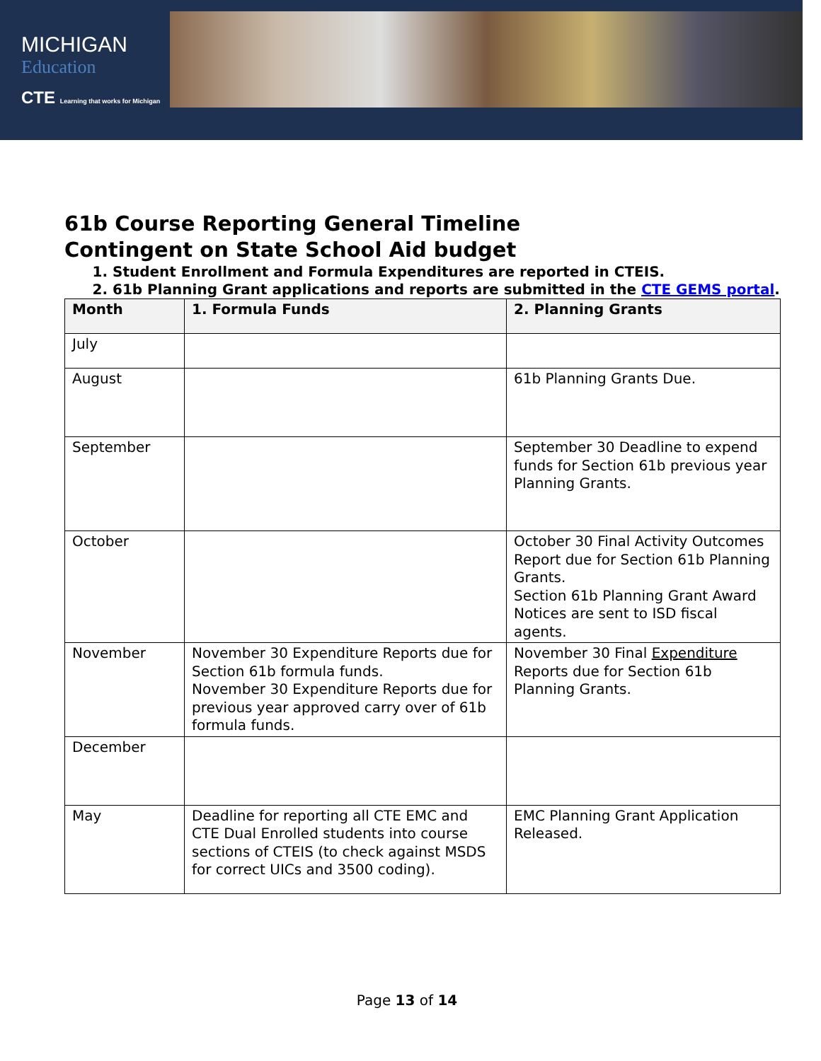MICHIGAN
Education
CTE Learning that works for Michigan
61b Course Reporting General Timeline
Contingent on State School Aid budget
1. Student Enrollment and Formula Expenditures are reported in CTEIS.
2. 61b Planning Grant applications and reports are submitted in the CTE GEMS portal.
| Month | 1. Formula Funds | 2. Planning Grants |
| --- | --- | --- |
| July | | |
| August | | 61b Planning Grants Due. |
| September | | September 30 Deadline to expend funds for Section 61b previous year Planning Grants. |
| October | | October 30 Final Activity Outcomes Report due for Section 61b Planning Grants. Section 61b Planning Grant Award Notices are sent to ISD fiscal agents. |
| November | November 30 Expenditure Reports due for Section 61b formula funds. November 30 Expenditure Reports due for previous year approved carry over of 61b formula funds. | November 30 Final Expenditure Reports due for Section 61b Planning Grants. |
| December | | |
| May | Deadline for reporting all CTE EMC and CTE Dual Enrolled students into course sections of CTEIS (to check against MSDS for correct UICs and 3500 coding). | EMC Planning Grant Application Released. |
Page 13 of 14